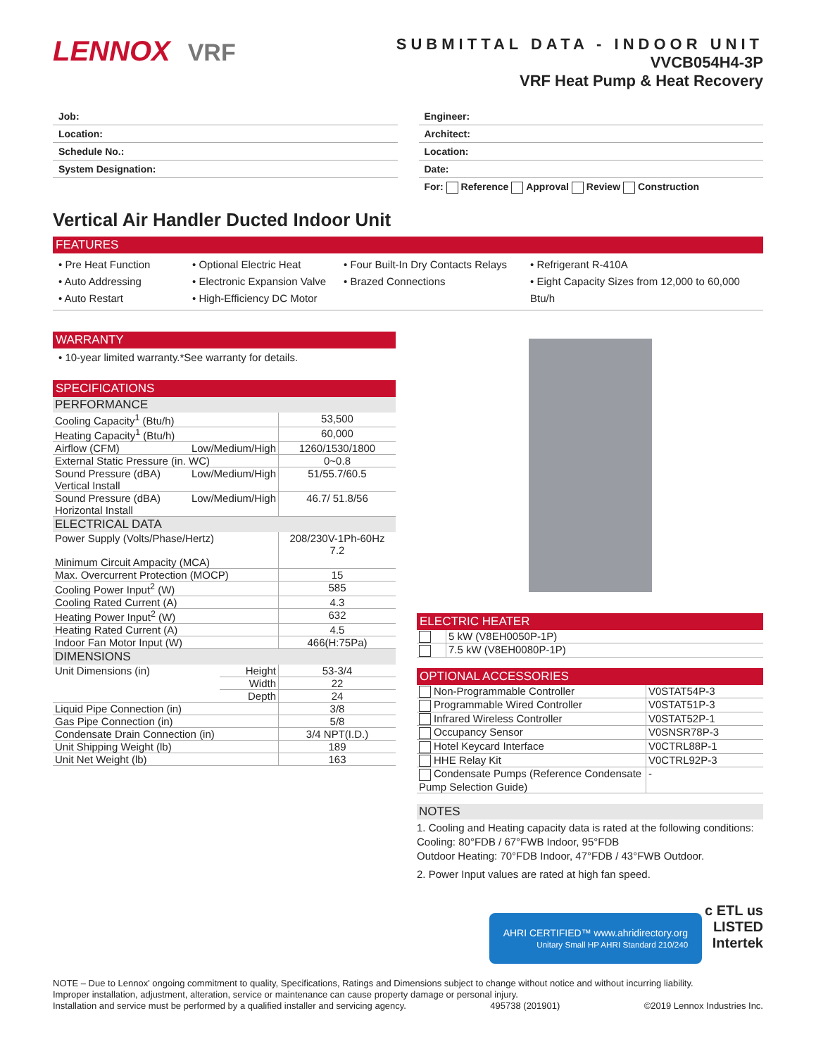LENNOX VRF
SUBMITTAL DATA - INDOOR UNIT
VVCB054H4-3P
VRF Heat Pump & Heat Recovery
Job:
Location:
Schedule No.:
System Designation:
Engineer:
Architect:
Location:
Date:
For: Reference Approval Review Construction
Vertical Air Handler Ducted Indoor Unit
FEATURES
• Pre Heat Function
• Auto Addressing
• Auto Restart
• Optional Electric Heat
• Electronic Expansion Valve
• High-Efficiency DC Motor
• Four Built-In Dry Contacts Relays
• Brazed Connections
• Refrigerant R-410A
• Eight Capacity Sizes from 12,000 to 60,000 Btu/h
WARRANTY
• 10-year limited warranty.*See warranty for details.
SPECIFICATIONS
PERFORMANCE
| Cooling Capacity<sup>1</sup> (Btu/h) | | 53,500 |
| Heating Capacity<sup>1</sup> (Btu/h) | | 60,000 |
| Airflow (CFM) | Low/Medium/High | 1260/1530/1800 |
| External Static Pressure (in. WC) | | 0~0.8 |
| Sound Pressure (dBA) Vertical Install | Low/Medium/High | 51/55.7/60.5 |
| Sound Pressure (dBA) Horizontal Install | Low/Medium/High | 46.7/ 51.8/56 |
ELECTRICAL DATA
| Power Supply (Volts/Phase/Hertz) Minimum Circuit Ampacity (MCA) | 208/230V-1Ph-60Hz 7.2 |
| Max. Overcurrent Protection (MOCP) | 15 |
| Cooling Power Input<sup>2</sup> (W) | 585 |
| Cooling Rated Current (A) | 4.3 |
| Heating Power Input<sup>2</sup> (W) | 632 |
| Heating Rated Current (A) | 4.5 |
| Indoor Fan Motor Input (W) | 466(H:75Pa) |
DIMENSIONS
| Unit Dimensions (in) | Height | 53-3/4 |
| | Width | 22 |
| | Depth | 24 |
| Liquid Pipe Connection (in) | | 3/8 |
| Gas Pipe Connection (in) | | 5/8 |
| Condensate Drain Connection (in) | | 3/4 NPT(I.D.) |
| Unit Shipping Weight (lb) | | 189 |
| Unit Net Weight (lb) | | 163 |
ELECTRIC HEATER
| | 5 kW (V8EH0050P-1P) |
| | 7.5 kW (V8EH0080P-1P) |
OPTIONAL ACCESSORIES
| Non-Programmable Controller | V0STAT54P-3 |
| Programmable Wired Controller | V0STAT51P-3 |
| Infrared Wireless Controller | V0STAT52P-1 |
| Occupancy Sensor | V0SNSR78P-3 |
| Hotel Keycard Interface | V0CTRL88P-1 |
| HHE Relay Kit | V0CTRL92P-3 |
| Condensate Pumps (Reference Condensate Pump Selection Guide) | - |
NOTES
1. Cooling and Heating capacity data is rated at the following conditions:
Cooling: 80°FDB / 67°FWB Indoor, 95°FDB
Outdoor Heating: 70°FDB Indoor, 47°FDB / 43°FWB Outdoor.
2. Power Input values are rated at high fan speed.
AHRI CERTIFIED™ www.ahridirectory.org
Unitary Small HP AHRI Standard 210/240 c ETL us
LISTED
Intertek
NOTE – Due to Lennox' ongoing commitment to quality, Specifications, Ratings and Dimensions subject to change without notice and without incurring liability.
Improper installation, adjustment, alteration, service or maintenance can cause property damage or personal injury.
Installation and service must be performed by a qualified installer and servicing agency. 495738 (201901) ©2019 Lennox Industries Inc.